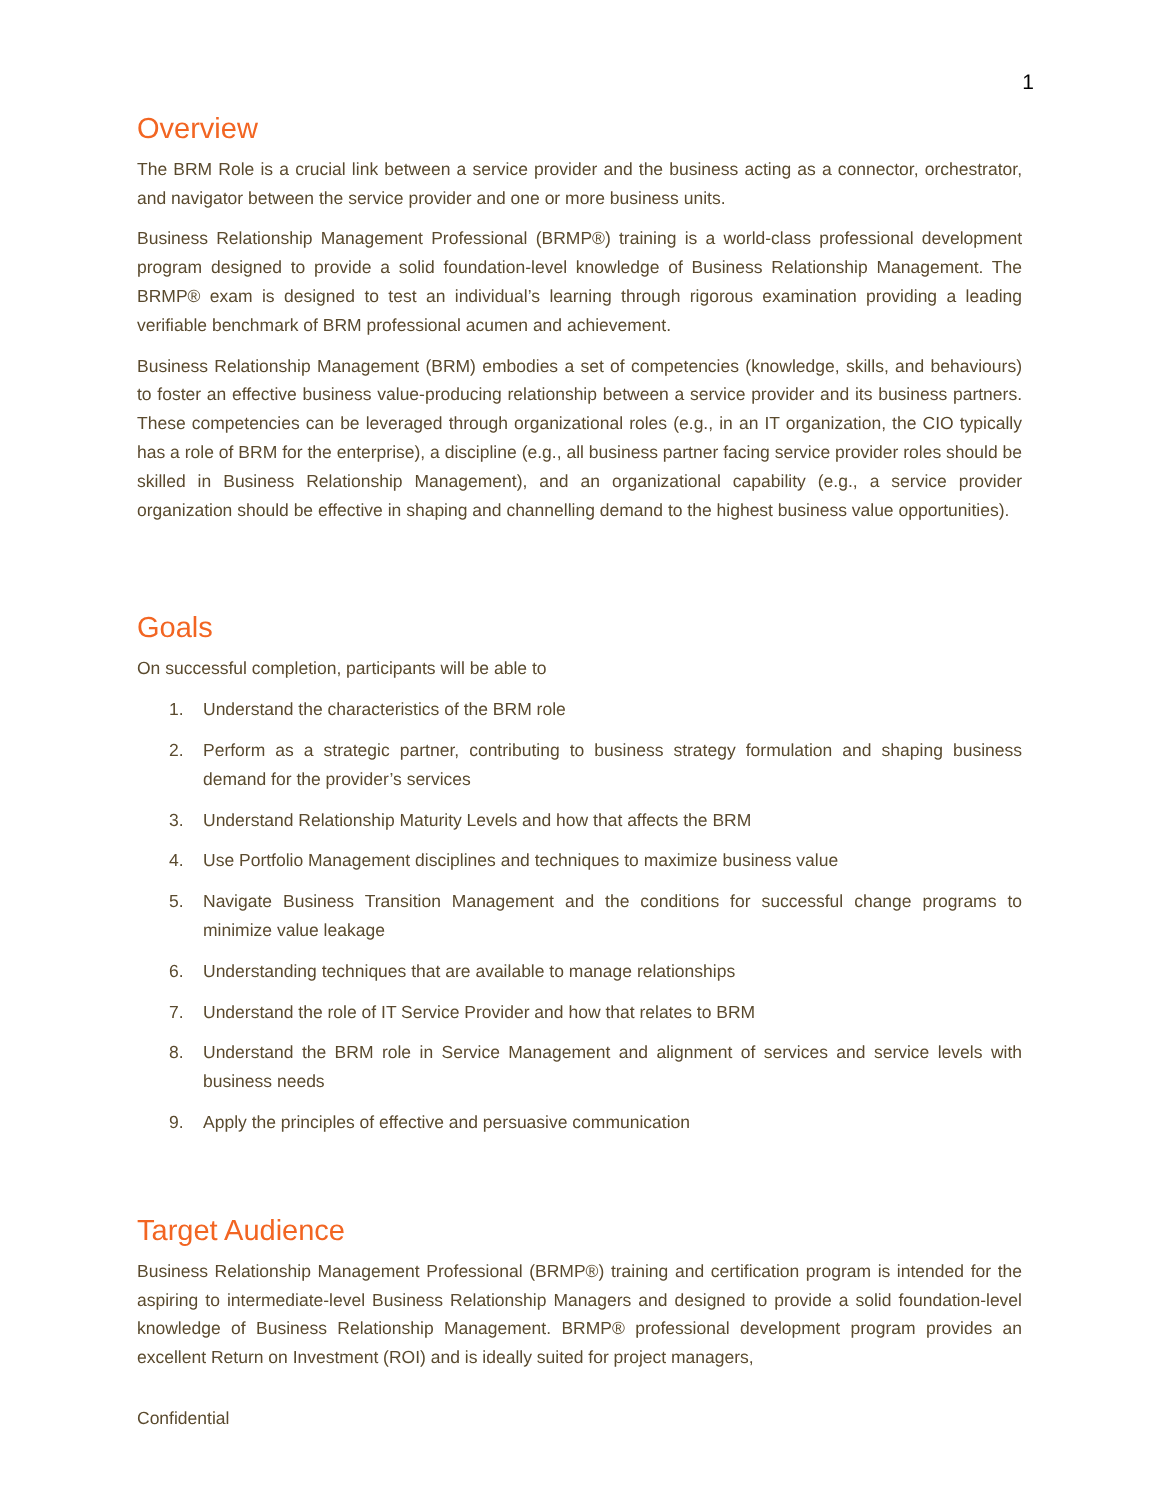1
Overview
The BRM Role is a crucial link between a service provider and the business acting as a connector, orchestrator, and navigator between the service provider and one or more business units.
Business Relationship Management Professional (BRMP®) training is a world-class professional development program designed to provide a solid foundation-level knowledge of Business Relationship Management. The BRMP® exam is designed to test an individual’s learning through rigorous examination providing a leading verifiable benchmark of BRM professional acumen and achievement.
Business Relationship Management (BRM) embodies a set of competencies (knowledge, skills, and behaviours) to foster an effective business value-producing relationship between a service provider and its business partners. These competencies can be leveraged through organizational roles (e.g., in an IT organization, the CIO typically has a role of BRM for the enterprise), a discipline (e.g., all business partner facing service provider roles should be skilled in Business Relationship Management), and an organizational capability (e.g., a service provider organization should be effective in shaping and channelling demand to the highest business value opportunities).
Goals
On successful completion, participants will be able to
1. Understand the characteristics of the BRM role
2. Perform as a strategic partner, contributing to business strategy formulation and shaping business demand for the provider’s services
3. Understand Relationship Maturity Levels and how that affects the BRM
4. Use Portfolio Management disciplines and techniques to maximize business value
5. Navigate Business Transition Management and the conditions for successful change programs to minimize value leakage
6. Understanding techniques that are available to manage relationships
7. Understand the role of IT Service Provider and how that relates to BRM
8. Understand the BRM role in Service Management and alignment of services and service levels with business needs
9. Apply the principles of effective and persuasive communication
Target Audience
Business Relationship Management Professional (BRMP®) training and certification program is intended for the aspiring to intermediate-level Business Relationship Managers and designed to provide a solid foundation-level knowledge of Business Relationship Management. BRMP® professional development program provides an excellent Return on Investment (ROI) and is ideally suited for project managers,
Confidential